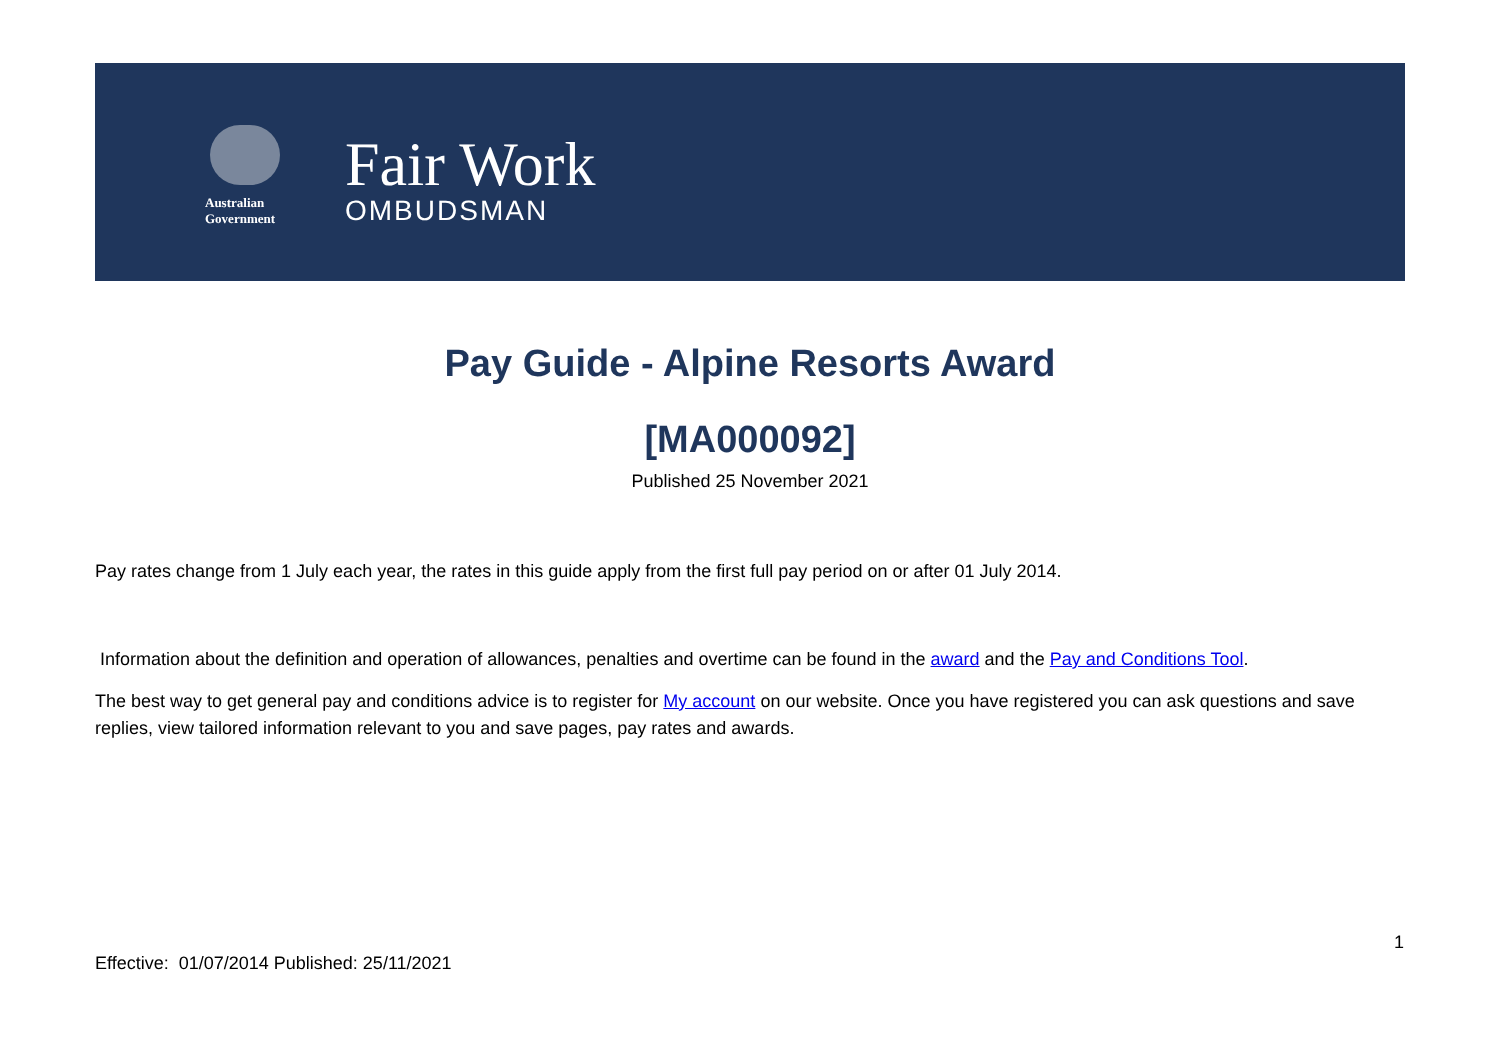Australian Government
Fair Work
OMBUDSMAN
Pay Guide - Alpine Resorts Award
[MA000092]
Published 25 November 2021
Pay rates change from 1 July each year, the rates in this guide apply from the first full pay period on or after 01 July 2014.
Information about the definition and operation of allowances, penalties and overtime can be found in the award and the Pay and Conditions Tool.
The best way to get general pay and conditions advice is to register for My account on our website. Once you have registered you can ask questions and save replies, view tailored information relevant to you and save pages, pay rates and awards.
1
Effective: 01/07/2014 Published: 25/11/2021